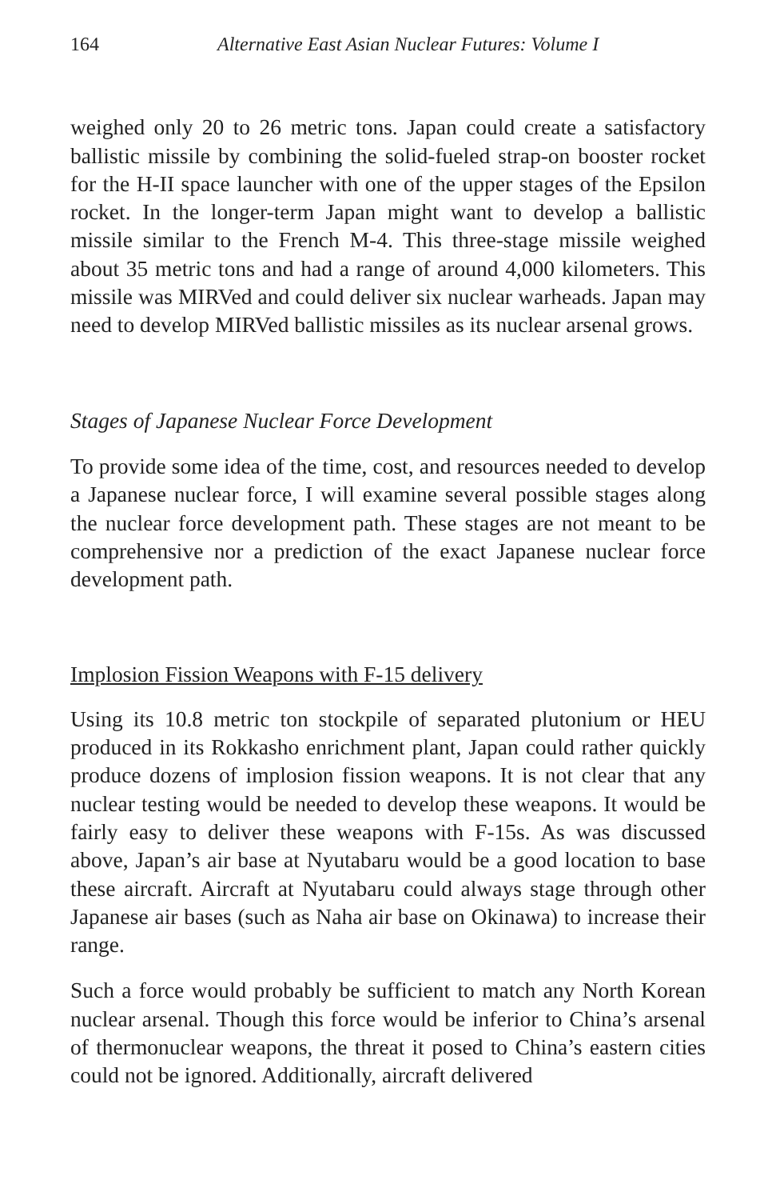164 Alternative East Asian Nuclear Futures: Volume I
weighed only 20 to 26 metric tons. Japan could create a satisfactory ballistic missile by combining the solid-fueled strap-on booster rocket for the H-II space launcher with one of the upper stages of the Epsilon rocket. In the longer-term Japan might want to develop a ballistic missile similar to the French M-4. This three-stage missile weighed about 35 metric tons and had a range of around 4,000 kilometers. This missile was MIRVed and could deliver six nuclear warheads. Japan may need to develop MIRVed ballistic missiles as its nuclear arsenal grows.
Stages of Japanese Nuclear Force Development
To provide some idea of the time, cost, and resources needed to develop a Japanese nuclear force, I will examine several possible stages along the nuclear force development path. These stages are not meant to be comprehensive nor a prediction of the exact Japanese nuclear force development path.
Implosion Fission Weapons with F-15 delivery
Using its 10.8 metric ton stockpile of separated plutonium or HEU produced in its Rokkasho enrichment plant, Japan could rather quickly produce dozens of implosion fission weapons. It is not clear that any nuclear testing would be needed to develop these weapons. It would be fairly easy to deliver these weapons with F-15s. As was discussed above, Japan’s air base at Nyutabaru would be a good location to base these aircraft. Aircraft at Nyutabaru could always stage through other Japanese air bases (such as Naha air base on Okinawa) to increase their range.
Such a force would probably be sufficient to match any North Korean nuclear arsenal. Though this force would be inferior to China’s arsenal of thermonuclear weapons, the threat it posed to China’s eastern cities could not be ignored. Additionally, aircraft delivered